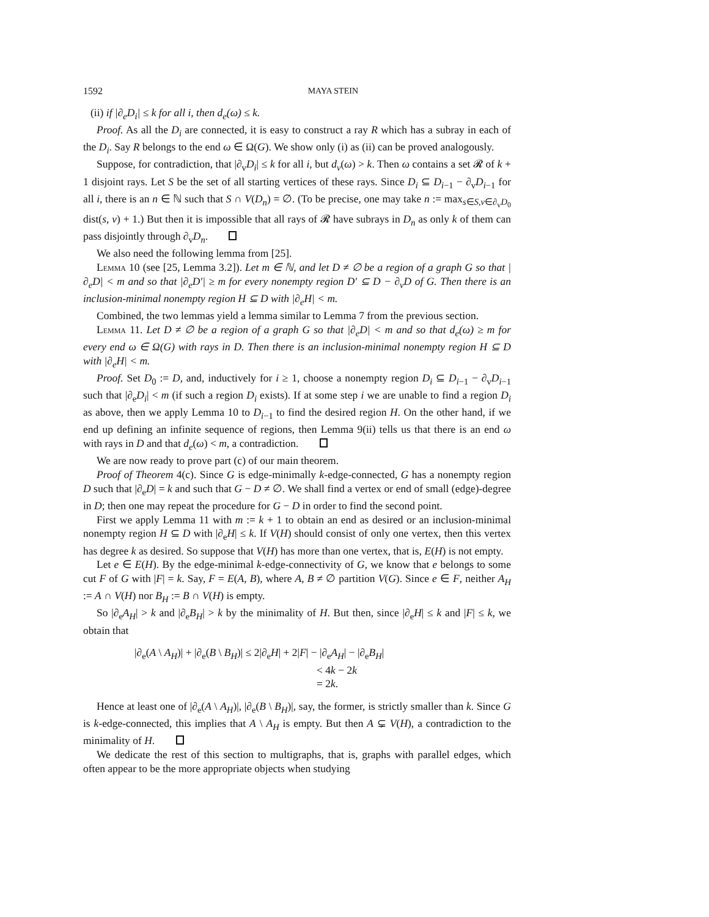1592 MAYA STEIN
(ii) if |∂<sub>e</sub>D<sub>i</sub>| ≤ k for all i, then d<sub>e</sub>(ω) ≤ k.
Proof. As all the D<sub>i</sub> are connected, it is easy to construct a ray R which has a subray in each of the D<sub>i</sub>. Say R belongs to the end ω ∈ Ω(G). We show only (i) as (ii) can be proved analogously.
Suppose, for contradiction, that |∂<sub>v</sub>D<sub>i</sub>| ≤ k for all i, but d<sub>v</sub>(ω) > k. Then ω contains a set 𝓡 of k + 1 disjoint rays. Let S be the set of all starting vertices of these rays. Since D<sub>i</sub> ⊆ D<sub>i−1</sub> − ∂<sub>v</sub>D<sub>i−1</sub> for all i, there is an n ∈ ℕ such that S ∩ V(D<sub>n</sub>) = ∅. (To be precise, one may take n := max<sub>s∈S,v∈∂<sub>v</sub>D<sub>0</sub></sub> dist(s, v) + 1.) But then it is impossible that all rays of 𝓡 have subrays in D<sub>n</sub> as only k of them can pass disjointly through ∂<sub>v</sub>D<sub>n</sub>.
We also need the following lemma from [25].
Lemma 10 (see [25, Lemma 3.2]). Let m ∈ ℕ, and let D ≠ ∅ be a region of a graph G so that |∂<sub>e</sub>D| < m and so that |∂<sub>e</sub>D′| ≥ m for every nonempty region D′ ⊆ D − ∂<sub>v</sub>D of G. Then there is an inclusion-minimal nonempty region H ⊆ D with |∂<sub>e</sub>H| < m.
Combined, the two lemmas yield a lemma similar to Lemma 7 from the previous section.
Lemma 11. Let D ≠ ∅ be a region of a graph G so that |∂<sub>e</sub>D| < m and so that d<sub>e</sub>(ω) ≥ m for every end ω ∈ Ω(G) with rays in D. Then there is an inclusion-minimal nonempty region H ⊆ D with |∂<sub>e</sub>H| < m.
Proof. Set D<sub>0</sub> := D, and, inductively for i ≥ 1, choose a nonempty region D<sub>i</sub> ⊆ D<sub>i−1</sub> − ∂<sub>v</sub>D<sub>i−1</sub> such that |∂<sub>e</sub>D<sub>i</sub>| < m (if such a region D<sub>i</sub> exists). If at some step i we are unable to find a region D<sub>i</sub> as above, then we apply Lemma 10 to D<sub>i−1</sub> to find the desired region H. On the other hand, if we end up defining an infinite sequence of regions, then Lemma 9(ii) tells us that there is an end ω with rays in D and that d<sub>e</sub>(ω) < m, a contradiction.
We are now ready to prove part (c) of our main theorem.
Proof of Theorem 4(c). Since G is edge-minimally k-edge-connected, G has a nonempty region D such that |∂<sub>e</sub>D| = k and such that G − D ≠ ∅. We shall find a vertex or end of small (edge)-degree in D; then one may repeat the procedure for G − D in order to find the second point.
First we apply Lemma 11 with m := k + 1 to obtain an end as desired or an inclusion-minimal nonempty region H ⊆ D with |∂<sub>e</sub>H| ≤ k. If V(H) should consist of only one vertex, then this vertex has degree k as desired. So suppose that V(H) has more than one vertex, that is, E(H) is not empty.
Let e ∈ E(H). By the edge-minimal k-edge-connectivity of G, we know that e belongs to some cut F of G with |F| = k. Say, F = E(A, B), where A, B ≠ ∅ partition V(G). Since e ∈ F, neither A<sub>H</sub> := A ∩ V(H) nor B<sub>H</sub> := B ∩ V(H) is empty.
So |∂<sub>e</sub>A<sub>H</sub>| > k and |∂<sub>e</sub>B<sub>H</sub>| > k by the minimality of H. But then, since |∂<sub>e</sub>H| ≤ k and |F| ≤ k, we obtain that
|∂<sub>e</sub>(A \ A<sub>H</sub>)| + |∂<sub>e</sub>(B \ B<sub>H</sub>)| ≤ 2|∂<sub>e</sub>H| + 2|F| − |∂<sub>e</sub>A<sub>H</sub>| − |∂<sub>e</sub>B<sub>H</sub>|
< 4k − 2k
= 2k.
Hence at least one of |∂<sub>e</sub>(A \ A<sub>H</sub>)|, |∂<sub>e</sub>(B \ B<sub>H</sub>)|, say, the former, is strictly smaller than k. Since G is k-edge-connected, this implies that A \ A<sub>H</sub> is empty. But then A ⊊ V(H), a contradiction to the minimality of H.
We dedicate the rest of this section to multigraphs, that is, graphs with parallel edges, which often appear to be the more appropriate objects when studying